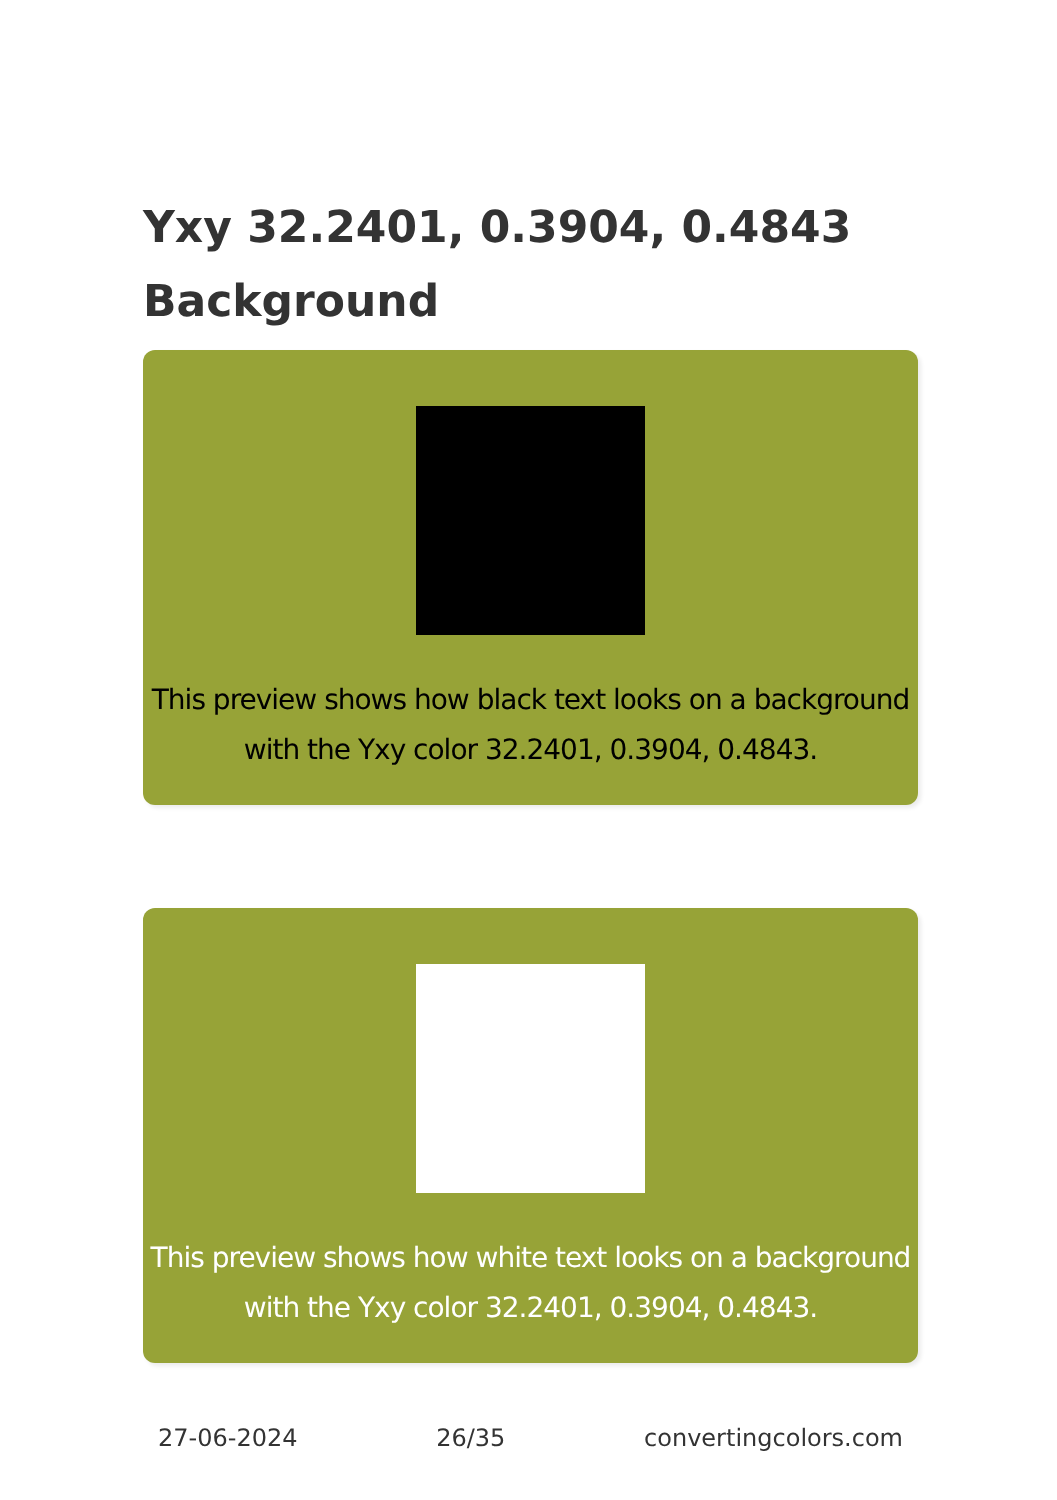Yxy 32.2401, 0.3904, 0.4843 Background
This preview shows how black text looks on a background with the Yxy color 32.2401, 0.3904, 0.4843.
This preview shows how white text looks on a background with the Yxy color 32.2401, 0.3904, 0.4843.
27-06-2024 26/35 convertingcolors.com